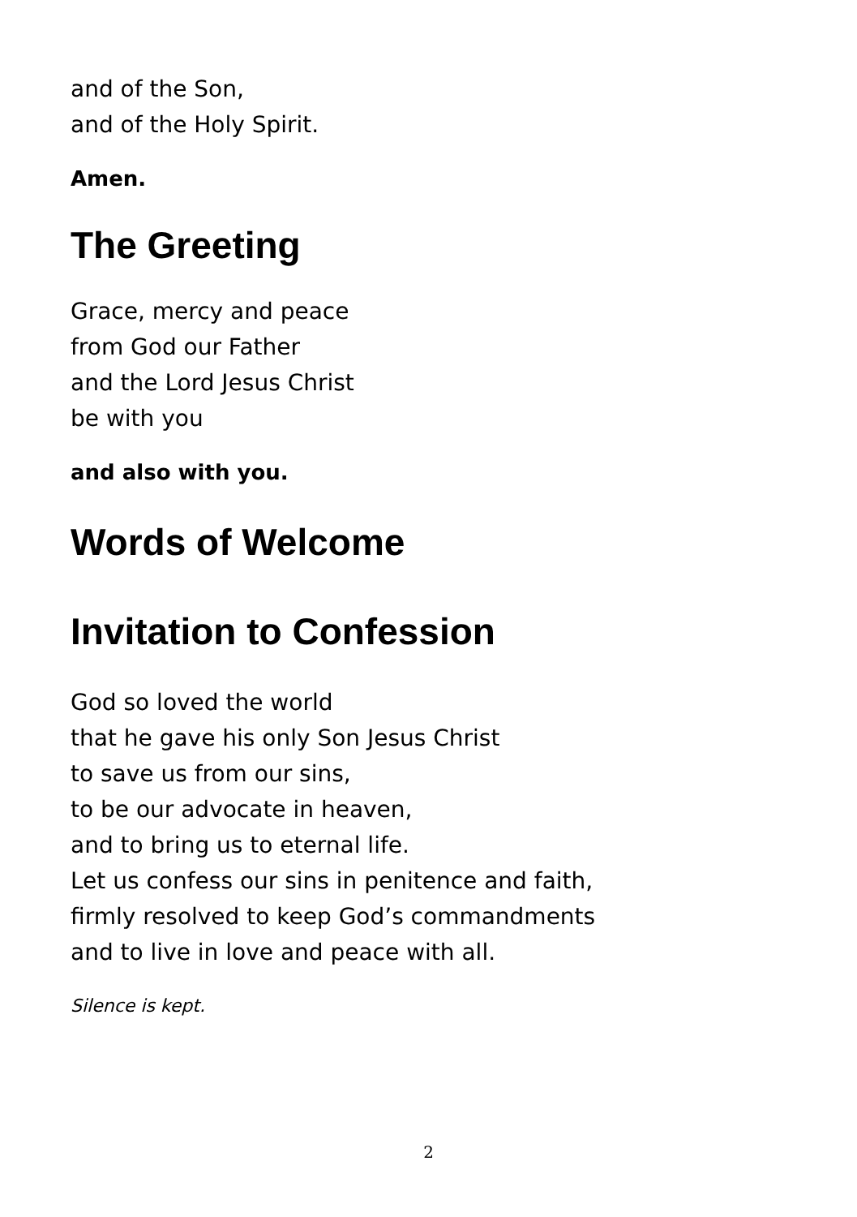and of the Son,
and of the Holy Spirit.
Amen.
The Greeting
Grace, mercy and peace
from God our Father
and the Lord Jesus Christ
be with you
and also with you.
Words of Welcome
Invitation to Confession
God so loved the world
that he gave his only Son Jesus Christ
to save us from our sins,
to be our advocate in heaven,
and to bring us to eternal life.
Let us confess our sins in penitence and faith,
firmly resolved to keep God’s commandments
and to live in love and peace with all.
Silence is kept.
2